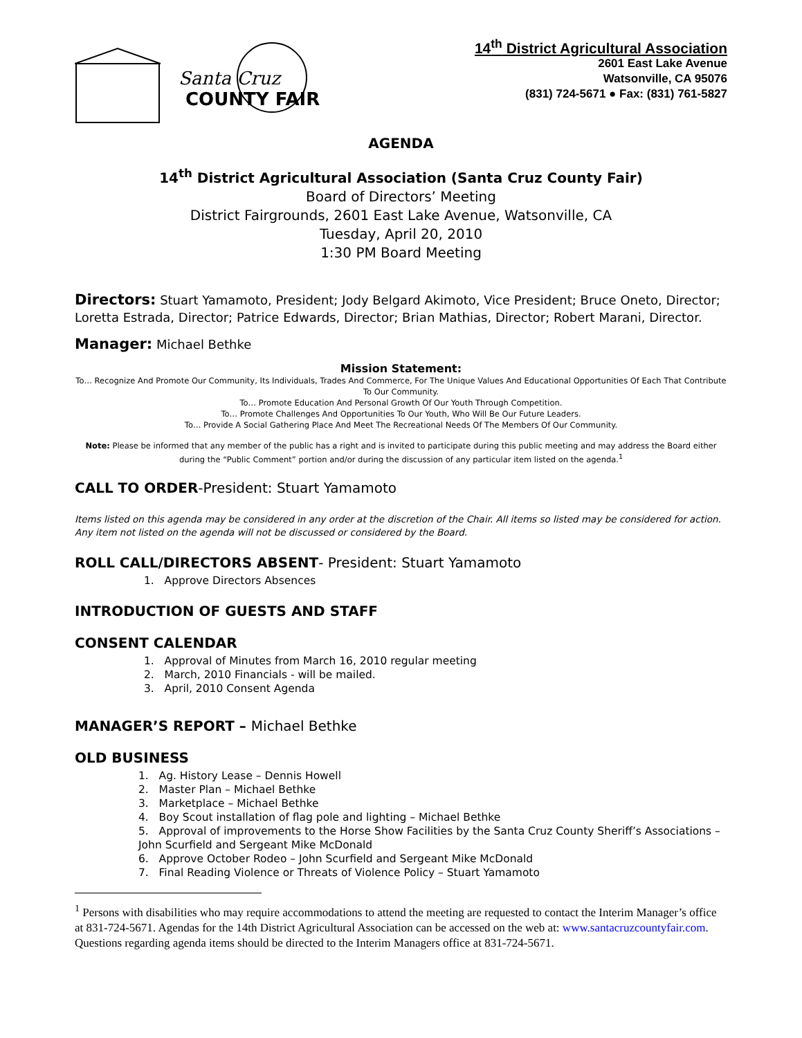Santa Cruz
COUNTY FAIR
14<sup>th</sup> District Agricultural Association
2601 East Lake Avenue
Watsonville, CA 95076
(831) 724-5671 ● Fax: (831) 761-5827
AGENDA
14<sup>th</sup> District Agricultural Association (Santa Cruz County Fair)
Board of Directors’ Meeting
District Fairgrounds, 2601 East Lake Avenue, Watsonville, CA
Tuesday, April 20, 2010
1:30 PM Board Meeting
Directors: Stuart Yamamoto, President; Jody Belgard Akimoto, Vice President; Bruce Oneto, Director; Loretta Estrada, Director; Patrice Edwards, Director; Brian Mathias, Director; Robert Marani, Director.
Manager: Michael Bethke
Mission Statement:
To… Recognize And Promote Our Community, Its Individuals, Trades And Commerce, For The Unique Values And Educational Opportunities Of Each That Contribute To Our Community.
To… Promote Education And Personal Growth Of Our Youth Through Competition.
To… Promote Challenges And Opportunities To Our Youth, Who Will Be Our Future Leaders.
To… Provide A Social Gathering Place And Meet The Recreational Needs Of The Members Of Our Community.
Note: Please be informed that any member of the public has a right and is invited to participate during this public meeting and may address the Board either during the “Public Comment” portion and/or during the discussion of any particular item listed on the agenda.<sup>1</sup>
CALL TO ORDER-President: Stuart Yamamoto
Items listed on this agenda may be considered in any order at the discretion of the Chair. All items so listed may be considered for action. Any item not listed on the agenda will not be discussed or considered by the Board.
ROLL CALL/DIRECTORS ABSENT- President: Stuart Yamamoto
1. Approve Directors Absences
INTRODUCTION OF GUESTS AND STAFF
CONSENT CALENDAR
1. Approval of Minutes from March 16, 2010 regular meeting
2. March, 2010 Financials - will be mailed.
3. April, 2010 Consent Agenda
MANAGER’S REPORT – Michael Bethke
OLD BUSINESS
1. Ag. History Lease – Dennis Howell
2. Master Plan – Michael Bethke
3. Marketplace – Michael Bethke
4. Boy Scout installation of flag pole and lighting – Michael Bethke
5. Approval of improvements to the Horse Show Facilities by the Santa Cruz County Sheriff’s Associations – John Scurfield and Sergeant Mike McDonald
6. Approve October Rodeo – John Scurfield and Sergeant Mike McDonald
7. Final Reading Violence or Threats of Violence Policy – Stuart Yamamoto
<sup>1</sup> Persons with disabilities who may require accommodations to attend the meeting are requested to contact the Interim Manager’s office at 831-724-5671. Agendas for the 14th District Agricultural Association can be accessed on the web at: www.santacruzcountyfair.com. Questions regarding agenda items should be directed to the Interim Managers office at 831-724-5671.